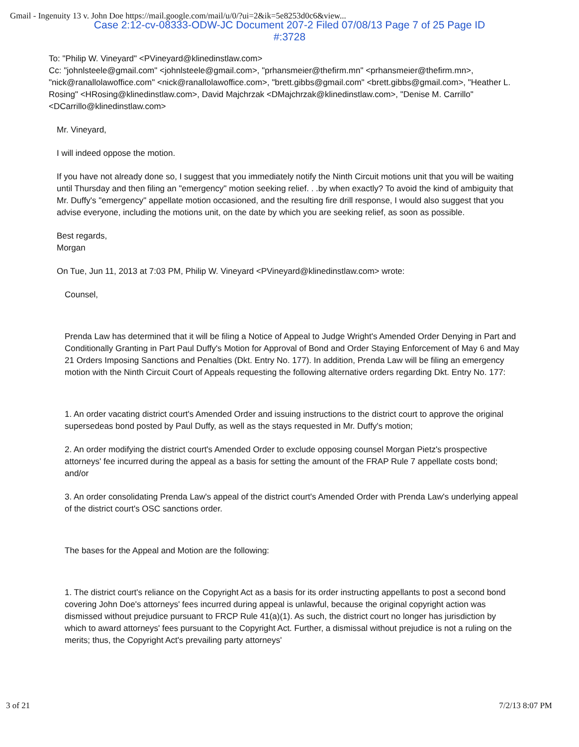Gmail - Ingenuity 13 v. John Doe https://mail.google.com/mail/u/0/?ui=2&ik=5e8253d0c6&view...
Case 2:12-cv-08333-ODW-JC Document 207-2 Filed 07/08/13 Page 7 of 25 Page ID
#:3728
To: "Philip W. Vineyard" <PVineyard@klinedinstlaw.com>
Cc: "johnlsteele@gmail.com" <johnlsteele@gmail.com>, "prhansmeier@thefirm.mn" <prhansmeier@thefirm.mn>, "nick@ranallolawoffice.com" <nick@ranallolawoffice.com>, "brett.gibbs@gmail.com" <brett.gibbs@gmail.com>, "Heather L. Rosing" <HRosing@klinedinstlaw.com>, David Majchrzak <DMajchrzak@klinedinstlaw.com>, "Denise M. Carrillo" <DCarrillo@klinedinstlaw.com>
Mr. Vineyard,
I will indeed oppose the motion.
If you have not already done so, I suggest that you immediately notify the Ninth Circuit motions unit that you will be waiting until Thursday and then filing an "emergency" motion seeking relief. . .by when exactly? To avoid the kind of ambiguity that Mr. Duffy's "emergency" appellate motion occasioned, and the resulting fire drill response, I would also suggest that you advise everyone, including the motions unit, on the date by which you are seeking relief, as soon as possible.
Best regards,
Morgan
On Tue, Jun 11, 2013 at 7:03 PM, Philip W. Vineyard <PVineyard@klinedinstlaw.com> wrote:
Counsel,
Prenda Law has determined that it will be filing a Notice of Appeal to Judge Wright's Amended Order Denying in Part and Conditionally Granting in Part Paul Duffy's Motion for Approval of Bond and Order Staying Enforcement of May 6 and May 21 Orders Imposing Sanctions and Penalties (Dkt. Entry No. 177). In addition, Prenda Law will be filing an emergency motion with the Ninth Circuit Court of Appeals requesting the following alternative orders regarding Dkt. Entry No. 177:
1. An order vacating district court's Amended Order and issuing instructions to the district court to approve the original supersedeas bond posted by Paul Duffy, as well as the stays requested in Mr. Duffy's motion;
2. An order modifying the district court's Amended Order to exclude opposing counsel Morgan Pietz's prospective attorneys' fee incurred during the appeal as a basis for setting the amount of the FRAP Rule 7 appellate costs bond; and/or
3. An order consolidating Prenda Law's appeal of the district court's Amended Order with Prenda Law's underlying appeal of the district court's OSC sanctions order.
The bases for the Appeal and Motion are the following:
1. The district court's reliance on the Copyright Act as a basis for its order instructing appellants to post a second bond covering John Doe's attorneys' fees incurred during appeal is unlawful, because the original copyright action was dismissed without prejudice pursuant to FRCP Rule 41(a)(1). As such, the district court no longer has jurisdiction by which to award attorneys' fees pursuant to the Copyright Act. Further, a dismissal without prejudice is not a ruling on the merits; thus, the Copyright Act's prevailing party attorneys'
3 of 21 7/2/13 8:07 PM